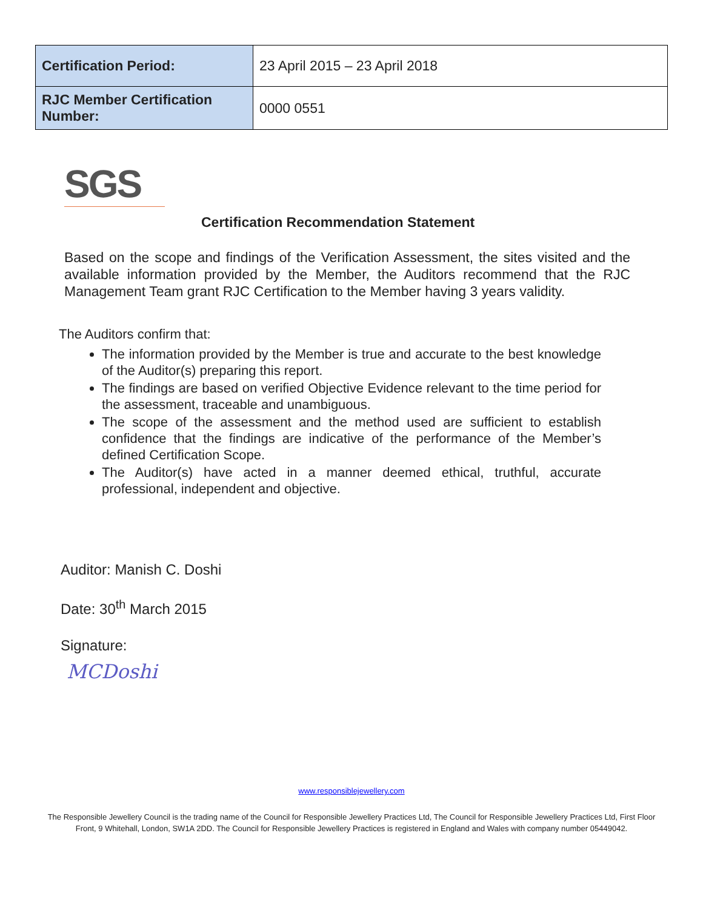| Certification Period: | 23 April 2015 – 23 April 2018 |
| RJC Member Certification Number: | 0000 0551 |
SGS
Certification Recommendation Statement
Based on the scope and findings of the Verification Assessment, the sites visited and the available information provided by the Member, the Auditors recommend that the RJC Management Team grant RJC Certification to the Member having 3 years validity.
The Auditors confirm that:
The information provided by the Member is true and accurate to the best knowledge of the Auditor(s) preparing this report.
The findings are based on verified Objective Evidence relevant to the time period for the assessment, traceable and unambiguous.
The scope of the assessment and the method used are sufficient to establish confidence that the findings are indicative of the performance of the Member’s defined Certification Scope.
The Auditor(s) have acted in a manner deemed ethical, truthful, accurate professional, independent and objective.
Auditor: Manish C. Doshi
Date: 30<sup>th</sup> March 2015
Signature:
MCDoshi
www.responsiblejewellery.com
The Responsible Jewellery Council is the trading name of the Council for Responsible Jewellery Practices Ltd, The Council for Responsible Jewellery Practices Ltd, First Floor Front, 9 Whitehall, London, SW1A 2DD. The Council for Responsible Jewellery Practices is registered in England and Wales with company number 05449042.